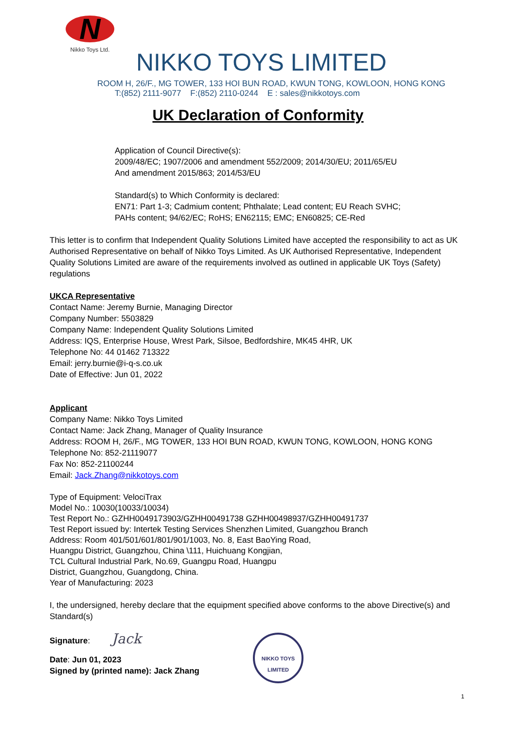N
Nikko Toys Ltd.
NIKKO TOYS LIMITED
ROOM H, 26/F., MG TOWER, 133 HOI BUN ROAD, KWUN TONG, KOWLOON, HONG KONG
T:(852) 2111-9077 F:(852) 2110-0244 E : sales@nikkotoys.com
UK Declaration of Conformity
Application of Council Directive(s):
2009/48/EC; 1907/2006 and amendment 552/2009; 2014/30/EU; 2011/65/EU
And amendment 2015/863; 2014/53/EU
Standard(s) to Which Conformity is declared:
EN71: Part 1-3; Cadmium content; Phthalate; Lead content; EU Reach SVHC;
PAHs content; 94/62/EC; RoHS; EN62115; EMC; EN60825; CE-Red
This letter is to confirm that Independent Quality Solutions Limited have accepted the responsibility to act as UK Authorised Representative on behalf of Nikko Toys Limited. As UK Authorised Representative, Independent Quality Solutions Limited are aware of the requirements involved as outlined in applicable UK Toys (Safety) regulations
UKCA Representative
Contact Name: Jeremy Burnie, Managing Director
Company Number: 5503829
Company Name: Independent Quality Solutions Limited
Address: IQS, Enterprise House, Wrest Park, Silsoe, Bedfordshire, MK45 4HR, UK
Telephone No: 44 01462 713322
Email: jerry.burnie@i-q-s.co.uk
Date of Effective: Jun 01, 2022
Applicant
Company Name: Nikko Toys Limited
Contact Name: Jack Zhang, Manager of Quality Insurance
Address: ROOM H, 26/F., MG TOWER, 133 HOI BUN ROAD, KWUN TONG, KOWLOON, HONG KONG
Telephone No: 852-21119077
Fax No: 852-21100244
Email: Jack.Zhang@nikkotoys.com
Type of Equipment: VelociTrax
Model No.: 10030(10033/10034)
Test Report No.: GZHH0049173903/GZHH00491738 GZHH00498937/GZHH00491737
Test Report issued by: Intertek Testing Services Shenzhen Limited, Guangzhou Branch
Address: Room 401/501/601/801/901/1003, No. 8, East BaoYing Road,
Huangpu District, Guangzhou, China \111, Huichuang Kongjian,
TCL Cultural Industrial Park, No.69, Guangpu Road, Huangpu
District, Guangzhou, Guangdong, China.
Year of Manufacturing: 2023
I, the undersigned, hereby declare that the equipment specified above conforms to the above Directive(s) and Standard(s)
Signature: Jack
Date: Jun 01, 2023
Signed by (printed name): Jack Zhang
NIKKO TOYS LIMITED
1